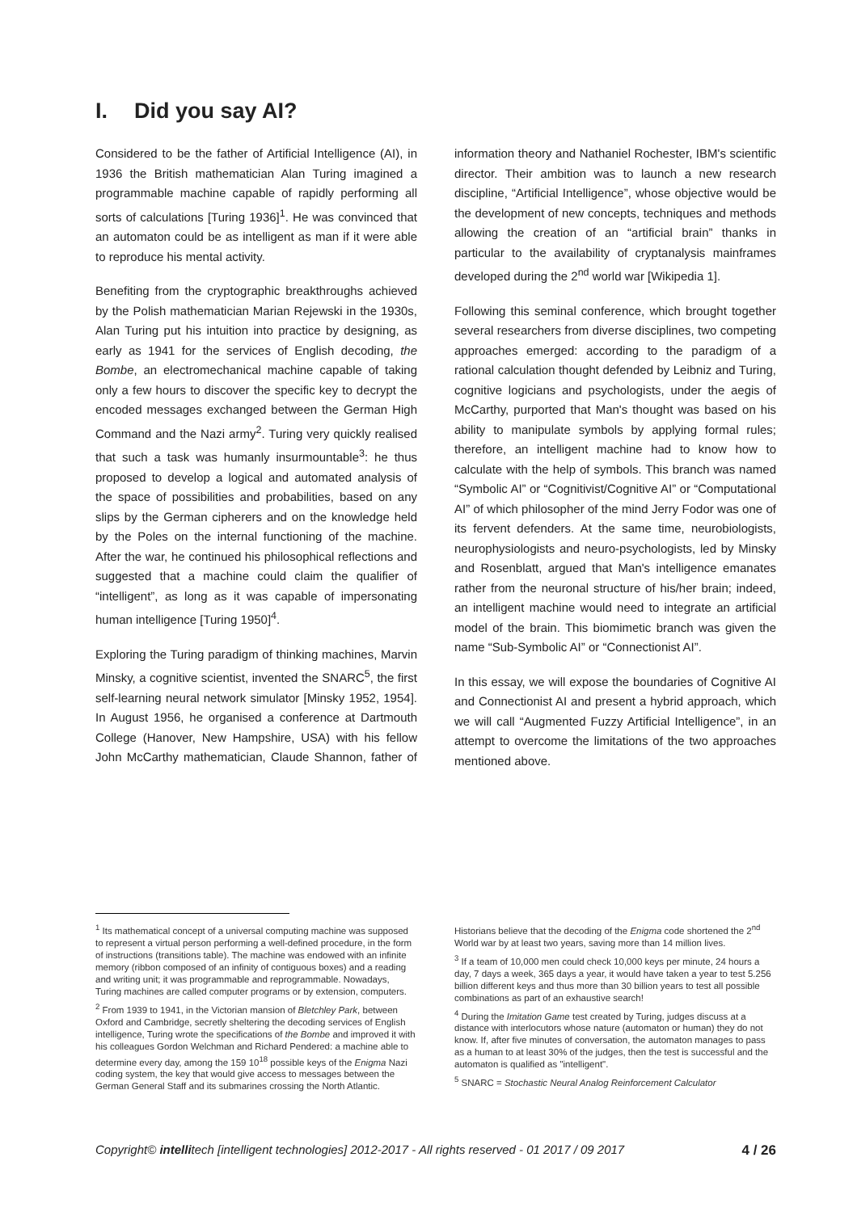I. Did you say AI?
Considered to be the father of Artificial Intelligence (AI), in 1936 the British mathematician Alan Turing imagined a programmable machine capable of rapidly performing all sorts of calculations [Turing 1936]<sup>1</sup>. He was convinced that an automaton could be as intelligent as man if it were able to reproduce his mental activity.
Benefiting from the cryptographic breakthroughs achieved by the Polish mathematician Marian Rejewski in the 1930s, Alan Turing put his intuition into practice by designing, as early as 1941 for the services of English decoding, the Bombe, an electromechanical machine capable of taking only a few hours to discover the specific key to decrypt the encoded messages exchanged between the German High Command and the Nazi army<sup>2</sup>. Turing very quickly realised that such a task was humanly insurmountable<sup>3</sup>: he thus proposed to develop a logical and automated analysis of the space of possibilities and probabilities, based on any slips by the German cipherers and on the knowledge held by the Poles on the internal functioning of the machine. After the war, he continued his philosophical reflections and suggested that a machine could claim the qualifier of “intelligent”, as long as it was capable of impersonating human intelligence [Turing 1950]<sup>4</sup>.
Exploring the Turing paradigm of thinking machines, Marvin Minsky, a cognitive scientist, invented the SNARC<sup>5</sup>, the first self-learning neural network simulator [Minsky 1952, 1954]. In August 1956, he organised a conference at Dartmouth College (Hanover, New Hampshire, USA) with his fellow John McCarthy mathematician, Claude Shannon, father of information theory and Nathaniel Rochester, IBM's scientific director. Their ambition was to launch a new research discipline, “Artificial Intelligence”, whose objective would be the development of new concepts, techniques and methods allowing the creation of an “artificial brain” thanks in particular to the availability of cryptanalysis mainframes developed during the 2<sup>nd</sup> world war [Wikipedia 1].
Following this seminal conference, which brought together several researchers from diverse disciplines, two competing approaches emerged: according to the paradigm of a rational calculation thought defended by Leibniz and Turing, cognitive logicians and psychologists, under the aegis of McCarthy, purported that Man's thought was based on his ability to manipulate symbols by applying formal rules; therefore, an intelligent machine had to know how to calculate with the help of symbols. This branch was named “Symbolic AI” or “Cognitivist/Cognitive AI” or “Computational AI” of which philosopher of the mind Jerry Fodor was one of its fervent defenders. At the same time, neurobiologists, neurophysiologists and neuro-psychologists, led by Minsky and Rosenblatt, argued that Man's intelligence emanates rather from the neuronal structure of his/her brain; indeed, an intelligent machine would need to integrate an artificial model of the brain. This biomimetic branch was given the name “Sub-Symbolic AI” or “Connectionist AI”.
In this essay, we will expose the boundaries of Cognitive AI and Connectionist AI and present a hybrid approach, which we will call “Augmented Fuzzy Artificial Intelligence”, in an attempt to overcome the limitations of the two approaches mentioned above.
<sup>1</sup> Its mathematical concept of a universal computing machine was supposed to represent a virtual person performing a well-defined procedure, in the form of instructions (transitions table). The machine was endowed with an infinite memory (ribbon composed of an infinity of contiguous boxes) and a reading and writing unit; it was programmable and reprogrammable. Nowadays, Turing machines are called computer programs or by extension, computers.
<sup>2</sup> From 1939 to 1941, in the Victorian mansion of Bletchley Park, between Oxford and Cambridge, secretly sheltering the decoding services of English intelligence, Turing wrote the specifications of the Bombe and improved it with his colleagues Gordon Welchman and Richard Pendered: a machine able to determine every day, among the 159 10<sup>18</sup> possible keys of the Enigma Nazi coding system, the key that would give access to messages between the German General Staff and its submarines crossing the North Atlantic. Historians believe that the decoding of the Enigma code shortened the 2<sup>nd</sup> World war by at least two years, saving more than 14 million lives.
<sup>3</sup> If a team of 10,000 men could check 10,000 keys per minute, 24 hours a day, 7 days a week, 365 days a year, it would have taken a year to test 5.256 billion different keys and thus more than 30 billion years to test all possible combinations as part of an exhaustive search!
<sup>4</sup> During the Imitation Game test created by Turing, judges discuss at a distance with interlocutors whose nature (automaton or human) they do not know. If, after five minutes of conversation, the automaton manages to pass as a human to at least 30% of the judges, then the test is successful and the automaton is qualified as "intelligent".
<sup>5</sup> SNARC = Stochastic Neural Analog Reinforcement Calculator
Copyright© intellitech [intelligent technologies] 2012-2017 - All rights reserved - 01 2017 / 09 2017 4 / 26